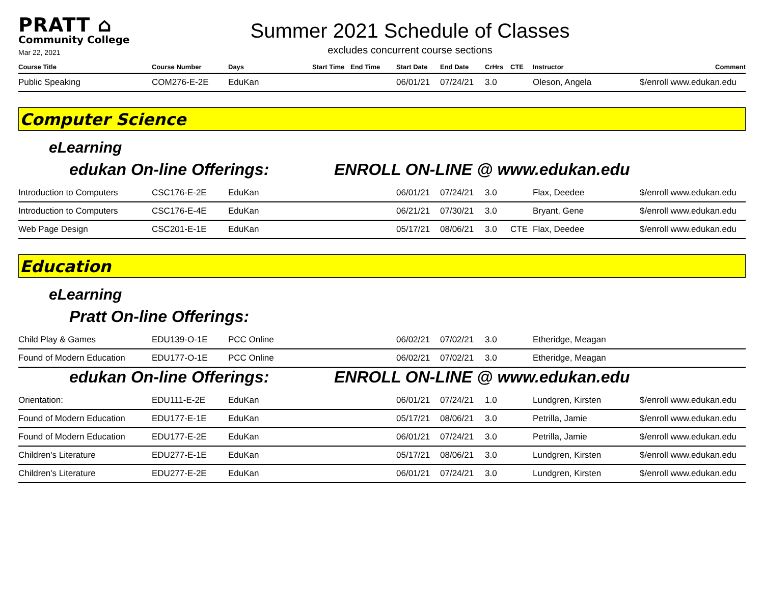PRATT ⌂
Community College
Mar 22, 2021
Summer 2021 Schedule of Classes
excludes concurrent course sections
| Course Title | Course Number | Days | Start Time | End Time | Start Date | End Date | CrHrs | CTE | Instructor | Comment |
| --- | --- | --- | --- | --- | --- | --- | --- | --- | --- | --- |
| Public Speaking | COM276-E-2E | EduKan | | | 06/01/21 | 07/24/21 | 3.0 | | Oleson, Angela | $/enroll www.edukan.edu |
Computer Science
eLearning
edukan On-line Offerings: ENROLL ON-LINE @ www.edukan.edu
| Introduction to Computers | CSC176-E-2E | EduKan | | | 06/01/21 | 07/24/21 | 3.0 | | Flax, Deedee | $/enroll www.edukan.edu |
| Introduction to Computers | CSC176-E-4E | EduKan | | | 06/21/21 | 07/30/21 | 3.0 | | Bryant, Gene | $/enroll www.edukan.edu |
| Web Page Design | CSC201-E-1E | EduKan | | | 05/17/21 | 08/06/21 | 3.0 | CTE | Flax, Deedee | $/enroll www.edukan.edu |
Education
eLearning
Pratt On-line Offerings:
| Child Play & Games | EDU139-O-1E | PCC Online | | | 06/02/21 | 07/02/21 | 3.0 | | Etheridge, Meagan | |
| Found of Modern Education | EDU177-O-1E | PCC Online | | | 06/02/21 | 07/02/21 | 3.0 | | Etheridge, Meagan | |
edukan On-line Offerings: ENROLL ON-LINE @ www.edukan.edu
| Orientation: | EDU111-E-2E | EduKan | | | 06/01/21 | 07/24/21 | 1.0 | | Lundgren, Kirsten | $/enroll www.edukan.edu |
| Found of Modern Education | EDU177-E-1E | EduKan | | | 05/17/21 | 08/06/21 | 3.0 | | Petrilla, Jamie | $/enroll www.edukan.edu |
| Found of Modern Education | EDU177-E-2E | EduKan | | | 06/01/21 | 07/24/21 | 3.0 | | Petrilla, Jamie | $/enroll www.edukan.edu |
| Children's Literature | EDU277-E-1E | EduKan | | | 05/17/21 | 08/06/21 | 3.0 | | Lundgren, Kirsten | $/enroll www.edukan.edu |
| Children's Literature | EDU277-E-2E | EduKan | | | 06/01/21 | 07/24/21 | 3.0 | | Lundgren, Kirsten | $/enroll www.edukan.edu |